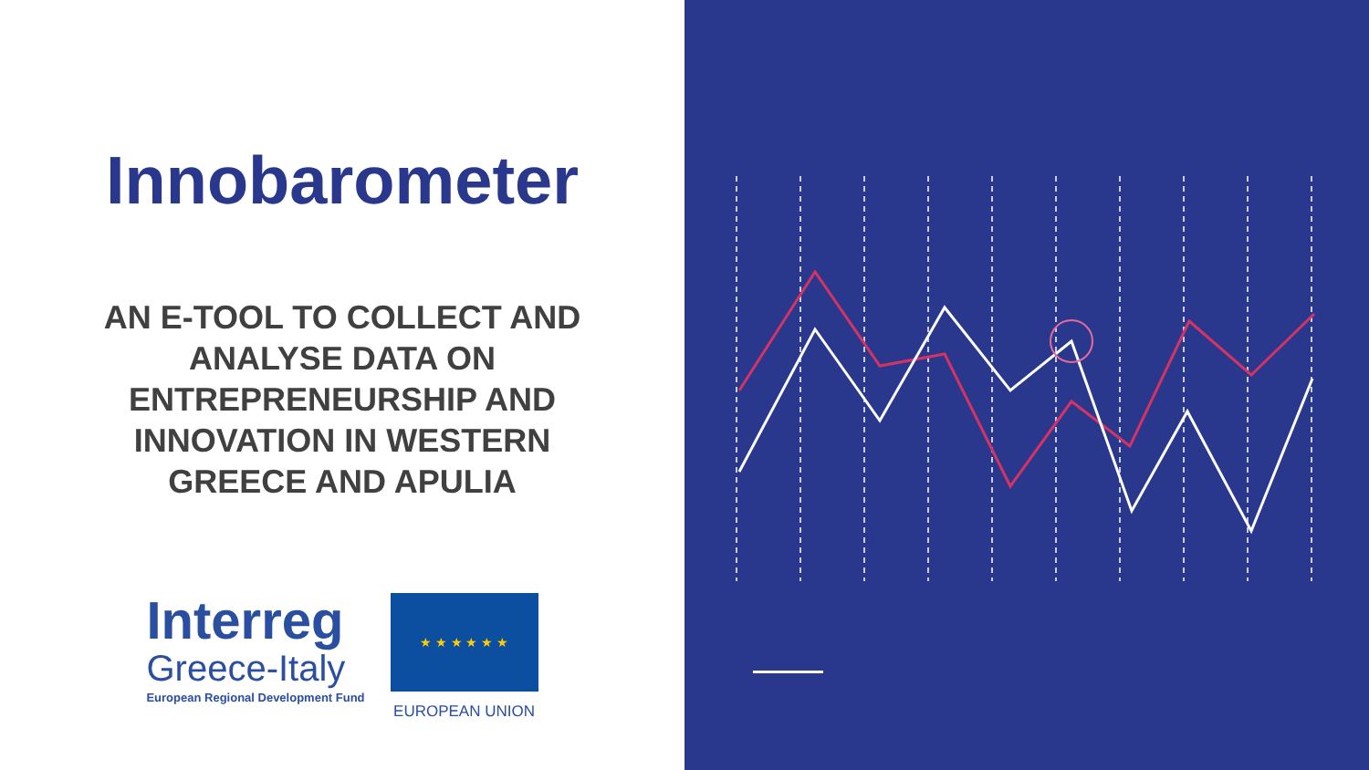Innobarometer
AN E-TOOL TO COLLECT AND
ANALYSE DATA ON
ENTREPRENEURSHIP AND
INNOVATION IN WESTERN
GREECE AND APULIA
Interreg
Greece-Italy
European Regional Development Fund
★ ★ ★ ★ ★ ★
EUROPEAN UNION